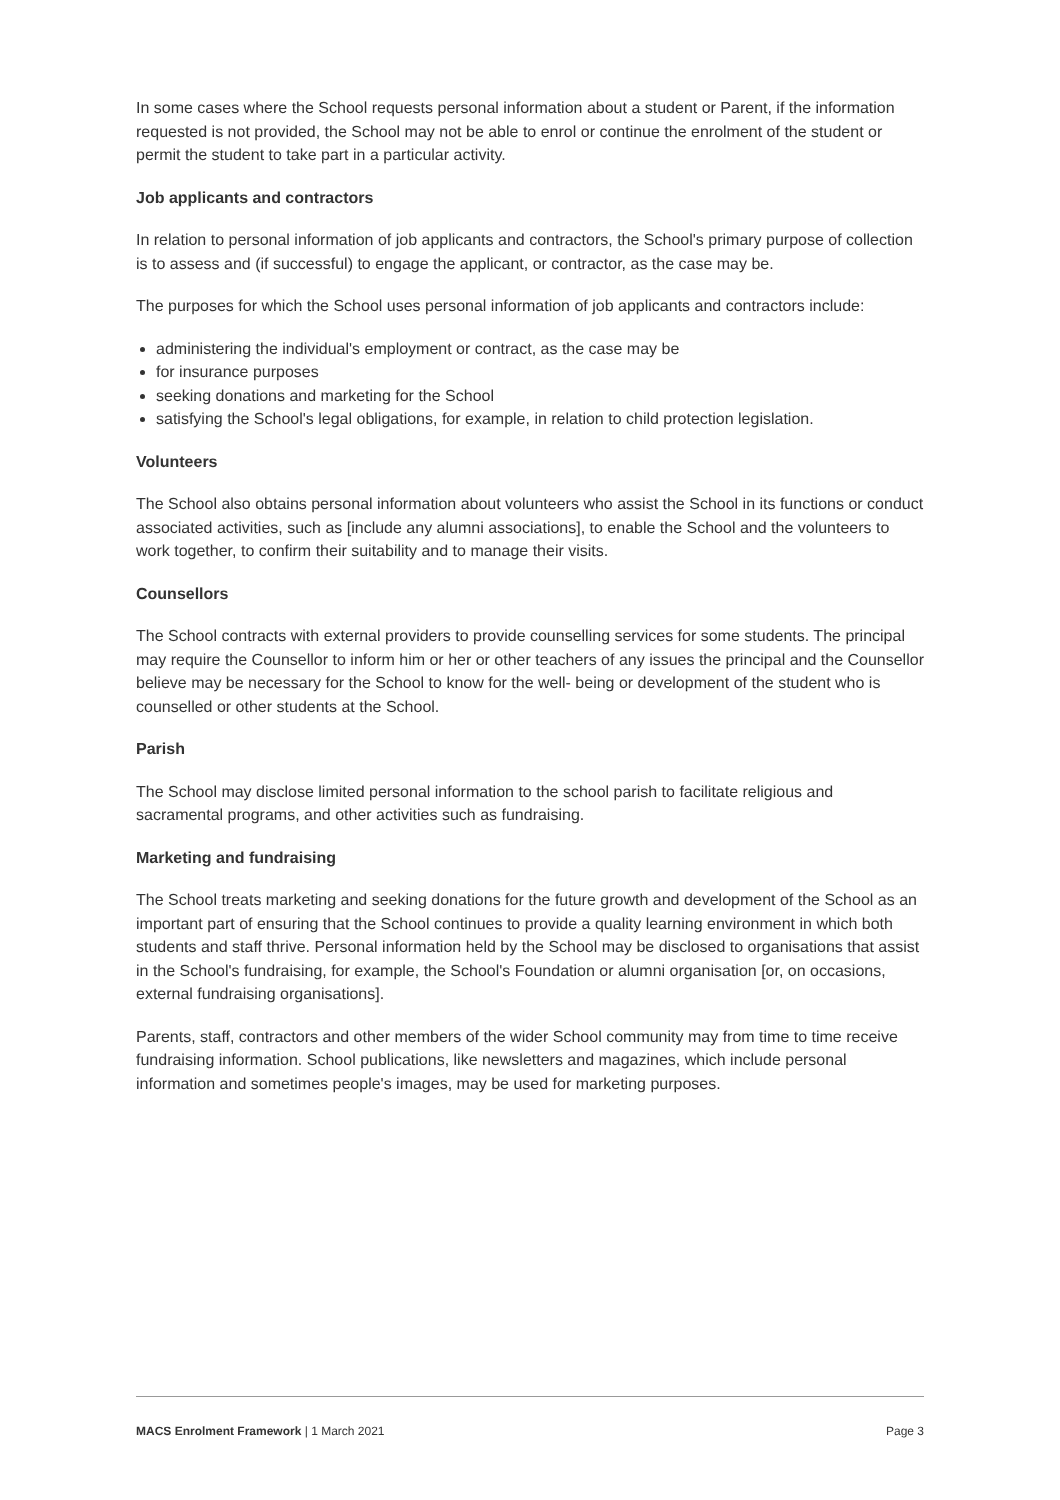In some cases where the School requests personal information about a student or Parent, if the information requested is not provided, the School may not be able to enrol or continue the enrolment of the student or permit the student to take part in a particular activity.
Job applicants and contractors
In relation to personal information of job applicants and contractors, the School's primary purpose of collection is to assess and (if successful) to engage the applicant, or contractor, as the case may be.
The purposes for which the School uses personal information of job applicants and contractors include:
administering the individual's employment or contract, as the case may be
for insurance purposes
seeking donations and marketing for the School
satisfying the School's legal obligations, for example, in relation to child protection legislation.
Volunteers
The School also obtains personal information about volunteers who assist the School in its functions or conduct associated activities, such as [include any alumni associations], to enable the School and the volunteers to work together, to confirm their suitability and to manage their visits.
Counsellors
The School contracts with external providers to provide counselling services for some students. The principal may require the Counsellor to inform him or her or other teachers of any issues the principal and the Counsellor believe may be necessary for the School to know for the well- being or development of the student who is counselled or other students at the School.
Parish
The School may disclose limited personal information to the school parish to facilitate religious and sacramental programs, and other activities such as fundraising.
Marketing and fundraising
The School treats marketing and seeking donations for the future growth and development of the School as an important part of ensuring that the School continues to provide a quality learning environment in which both students and staff thrive. Personal information held by the School may be disclosed to organisations that assist in the School's fundraising, for example, the School's Foundation or alumni organisation [or, on occasions, external fundraising organisations].
Parents, staff, contractors and other members of the wider School community may from time to time receive fundraising information. School publications, like newsletters and magazines, which include personal information and sometimes people's images, may be used for marketing purposes.
MACS Enrolment Framework | 1 March 2021 Page 3